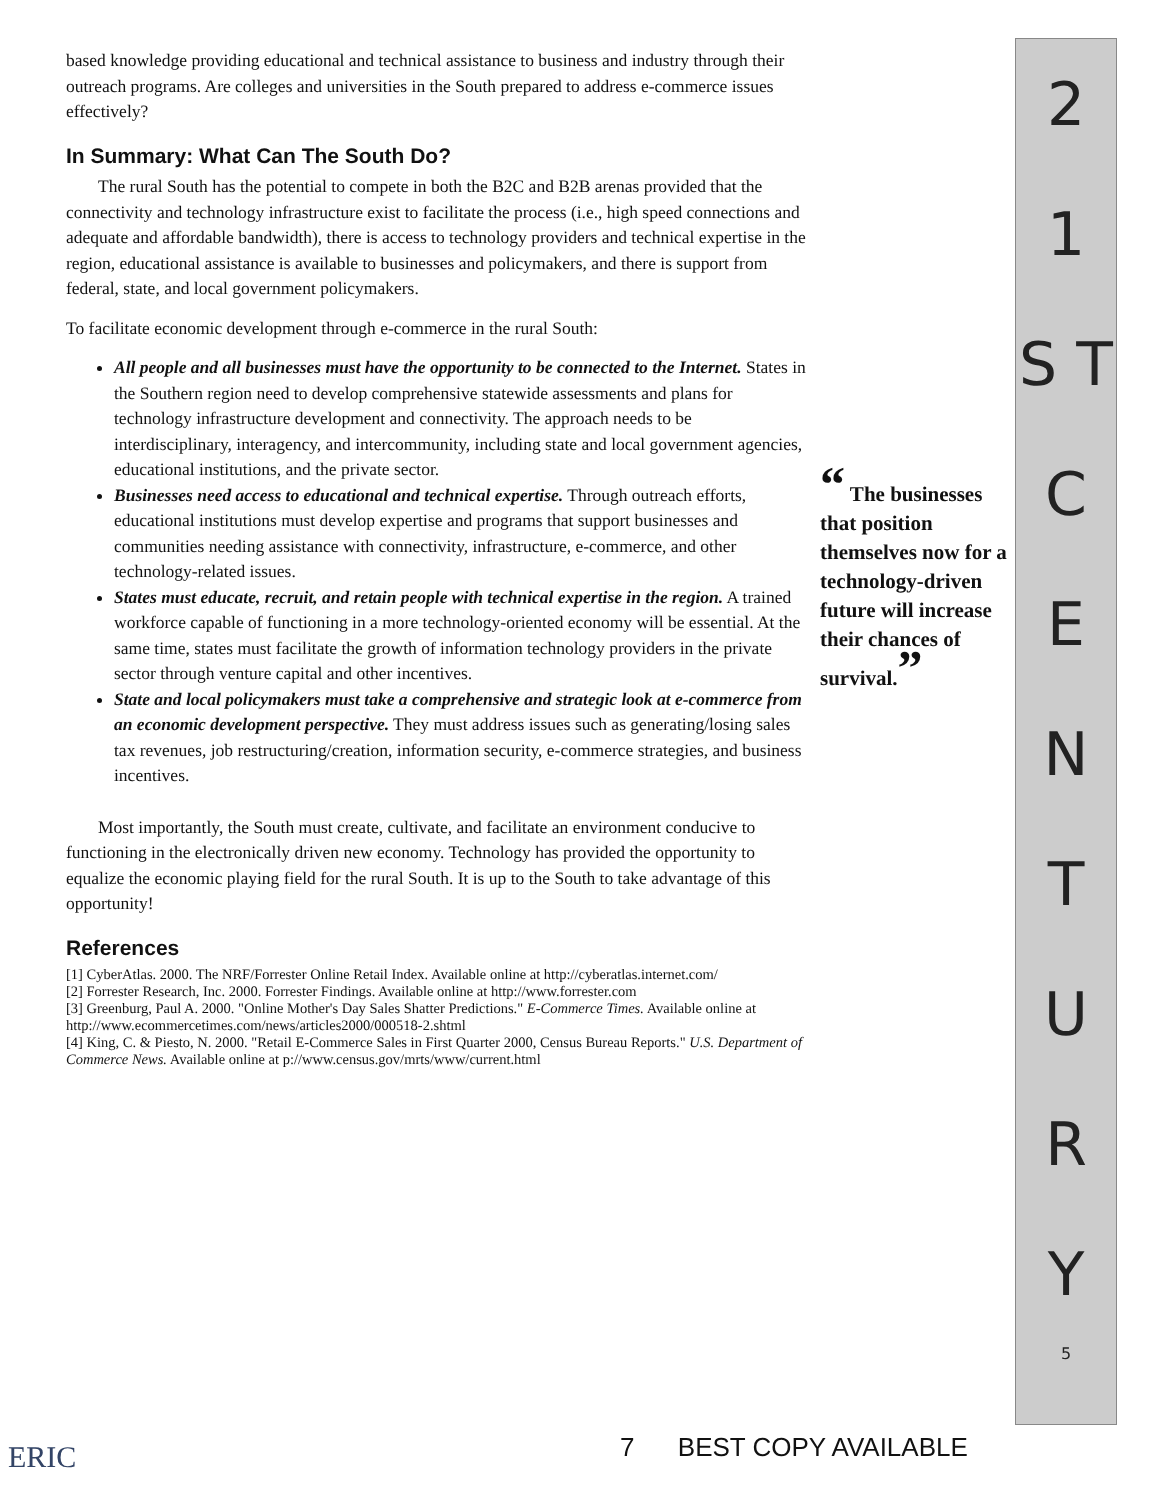based knowledge providing educational and technical assistance to business and industry through their outreach programs. Are colleges and universities in the South prepared to address e-commerce issues effectively?
In Summary: What Can The South Do?
The rural South has the potential to compete in both the B2C and B2B arenas provided that the connectivity and technology infrastructure exist to facilitate the process (i.e., high speed connections and adequate and affordable bandwidth), there is access to technology providers and technical expertise in the region, educational assistance is available to businesses and policymakers, and there is support from federal, state, and local government policymakers.
To facilitate economic development through e-commerce in the rural South:
All people and all businesses must have the opportunity to be connected to the Internet. States in the Southern region need to develop comprehensive statewide assessments and plans for technology infrastructure development and connectivity. The approach needs to be interdisciplinary, interagency, and intercommunity, including state and local government agencies, educational institutions, and the private sector.
Businesses need access to educational and technical expertise. Through outreach efforts, educational institutions must develop expertise and programs that support businesses and communities needing assistance with connectivity, infrastructure, e-commerce, and other technology-related issues.
States must educate, recruit, and retain people with technical expertise in the region. A trained workforce capable of functioning in a more technology-oriented economy will be essential. At the same time, states must facilitate the growth of information technology providers in the private sector through venture capital and other incentives.
State and local policymakers must take a comprehensive and strategic look at e-commerce from an economic development perspective. They must address issues such as generating/losing sales tax revenues, job restructuring/creation, information security, e-commerce strategies, and business incentives.
Most importantly, the South must create, cultivate, and facilitate an environment conducive to functioning in the electronically driven new economy. Technology has provided the opportunity to equalize the economic playing field for the rural South. It is up to the South to take advantage of this opportunity!
References
[1] CyberAtlas. 2000. The NRF/Forrester Online Retail Index. Available online at http://cyberatlas.internet.com/
[2] Forrester Research, Inc. 2000. Forrester Findings. Available online at http://www.forrester.com
[3] Greenburg, Paul A. 2000. "Online Mother's Day Sales Shatter Predictions." E-Commerce Times. Available online at http://www.ecommercetimes.com/news/articles2000/000518-2.shtml
[4] King, C. & Piesto, N. 2000. "Retail E-Commerce Sales in First Quarter 2000, Census Bureau Reports." U.S. Department of Commerce News. Available online at p://www.census.gov/mrts/www/current.html
“ The businesses that position themselves now for a technology-driven future will increase their chances of survival.”
2
1
S T
C
E
N
T
U
R
Y
5
ERIC 7 BEST COPY AVAILABLE